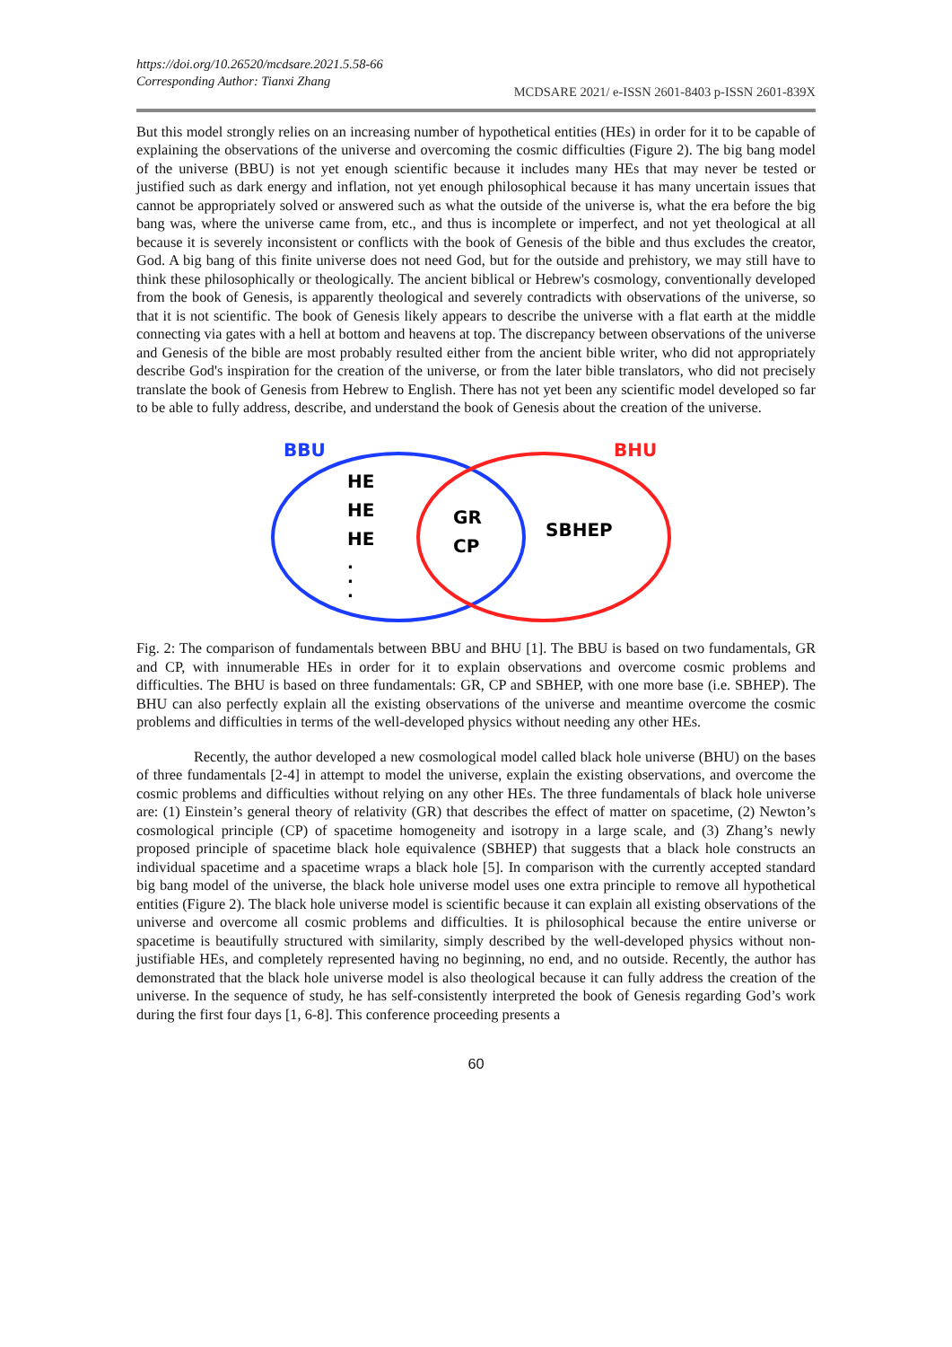https://doi.org/10.26520/mcdsare.2021.5.58-66
Corresponding Author: Tianxi Zhang
MCDSARE 2021/ e-ISSN 2601-8403 p-ISSN 2601-839X
But this model strongly relies on an increasing number of hypothetical entities (HEs) in order for it to be capable of explaining the observations of the universe and overcoming the cosmic difficulties (Figure 2). The big bang model of the universe (BBU) is not yet enough scientific because it includes many HEs that may never be tested or justified such as dark energy and inflation, not yet enough philosophical because it has many uncertain issues that cannot be appropriately solved or answered such as what the outside of the universe is, what the era before the big bang was, where the universe came from, etc., and thus is incomplete or imperfect, and not yet theological at all because it is severely inconsistent or conflicts with the book of Genesis of the bible and thus excludes the creator, God. A big bang of this finite universe does not need God, but for the outside and prehistory, we may still have to think these philosophically or theologically. The ancient biblical or Hebrew's cosmology, conventionally developed from the book of Genesis, is apparently theological and severely contradicts with observations of the universe, so that it is not scientific. The book of Genesis likely appears to describe the universe with a flat earth at the middle connecting via gates with a hell at bottom and heavens at top. The discrepancy between observations of the universe and Genesis of the bible are most probably resulted either from the ancient bible writer, who did not appropriately describe God's inspiration for the creation of the universe, or from the later bible translators, who did not precisely translate the book of Genesis from Hebrew to English. There has not yet been any scientific model developed so far to be able to fully address, describe, and understand the book of Genesis about the creation of the universe.
BBU
BHU
HE
HE
HE
.
.
.
GR
CP
SBHEP
Fig. 2: The comparison of fundamentals between BBU and BHU [1]. The BBU is based on two fundamentals, GR and CP, with innumerable HEs in order for it to explain observations and overcome cosmic problems and difficulties. The BHU is based on three fundamentals: GR, CP and SBHEP, with one more base (i.e. SBHEP). The BHU can also perfectly explain all the existing observations of the universe and meantime overcome the cosmic problems and difficulties in terms of the well-developed physics without needing any other HEs.
Recently, the author developed a new cosmological model called black hole universe (BHU) on the bases of three fundamentals [2-4] in attempt to model the universe, explain the existing observations, and overcome the cosmic problems and difficulties without relying on any other HEs. The three fundamentals of black hole universe are: (1) Einstein’s general theory of relativity (GR) that describes the effect of matter on spacetime, (2) Newton’s cosmological principle (CP) of spacetime homogeneity and isotropy in a large scale, and (3) Zhang’s newly proposed principle of spacetime black hole equivalence (SBHEP) that suggests that a black hole constructs an individual spacetime and a spacetime wraps a black hole [5]. In comparison with the currently accepted standard big bang model of the universe, the black hole universe model uses one extra principle to remove all hypothetical entities (Figure 2). The black hole universe model is scientific because it can explain all existing observations of the universe and overcome all cosmic problems and difficulties. It is philosophical because the entire universe or spacetime is beautifully structured with similarity, simply described by the well-developed physics without non-justifiable HEs, and completely represented having no beginning, no end, and no outside. Recently, the author has demonstrated that the black hole universe model is also theological because it can fully address the creation of the universe. In the sequence of study, he has self-consistently interpreted the book of Genesis regarding God’s work during the first four days [1, 6-8]. This conference proceeding presents a
60